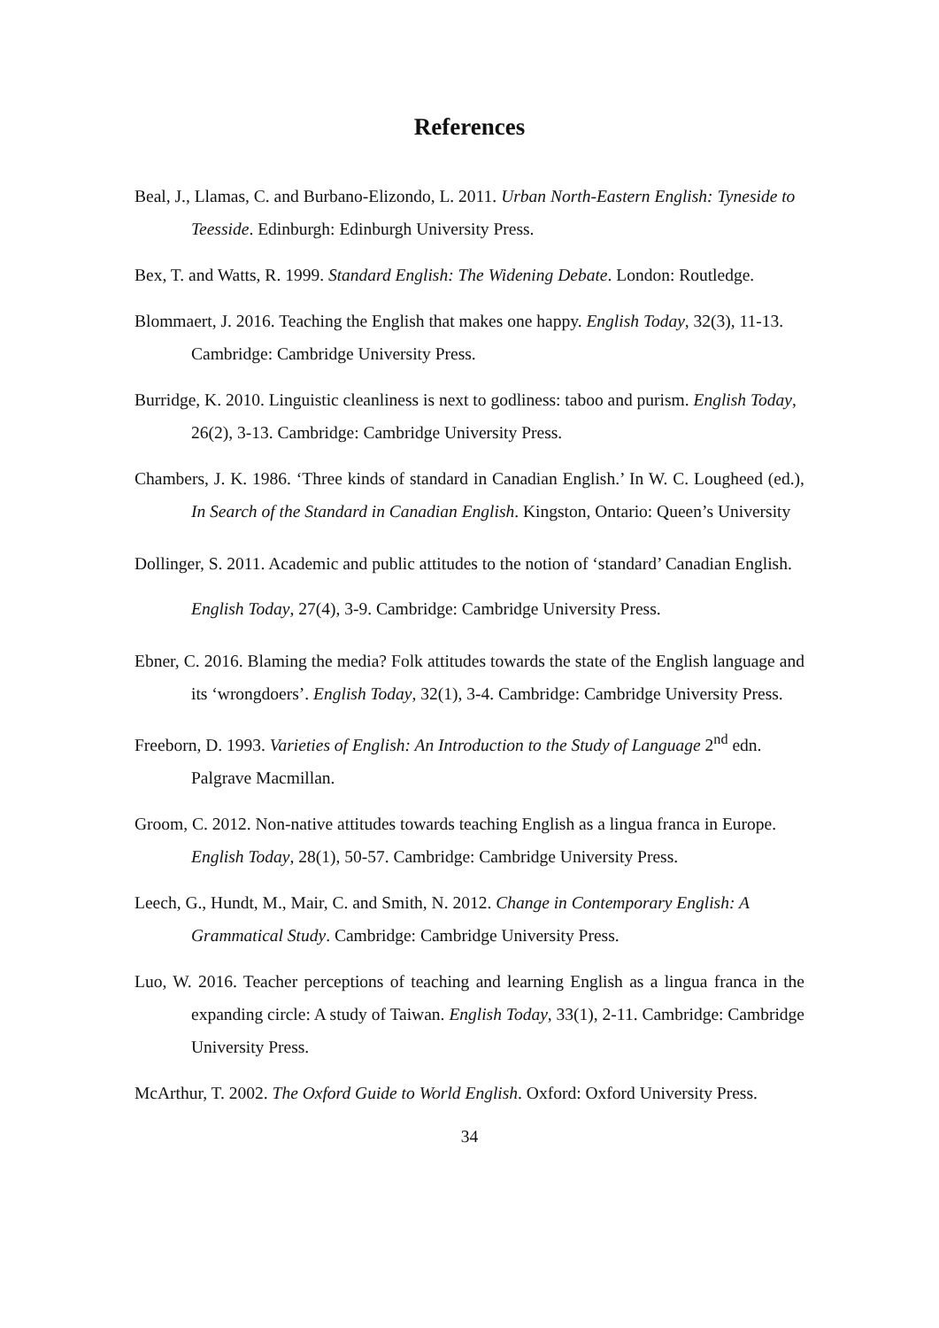References
Beal, J., Llamas, C. and Burbano-Elizondo, L. 2011. Urban North-Eastern English: Tyneside to Teesside. Edinburgh: Edinburgh University Press.
Bex, T. and Watts, R. 1999. Standard English: The Widening Debate. London: Routledge.
Blommaert, J. 2016. Teaching the English that makes one happy. English Today, 32(3), 11-13. Cambridge: Cambridge University Press.
Burridge, K. 2010. Linguistic cleanliness is next to godliness: taboo and purism. English Today, 26(2), 3-13. Cambridge: Cambridge University Press.
Chambers, J. K. 1986. ‘Three kinds of standard in Canadian English.’ In W. C. Lougheed (ed.), In Search of the Standard in Canadian English. Kingston, Ontario: Queen’s University
Dollinger, S. 2011. Academic and public attitudes to the notion of ‘standard’ Canadian English. English Today, 27(4), 3-9. Cambridge: Cambridge University Press.
Ebner, C. 2016. Blaming the media? Folk attitudes towards the state of the English language and its ‘wrongdoers’. English Today, 32(1), 3-4. Cambridge: Cambridge University Press.
Freeborn, D. 1993. Varieties of English: An Introduction to the Study of Language 2<sup>nd</sup> edn. Palgrave Macmillan.
Groom, C. 2012. Non-native attitudes towards teaching English as a lingua franca in Europe. English Today, 28(1), 50-57. Cambridge: Cambridge University Press.
Leech, G., Hundt, M., Mair, C. and Smith, N. 2012. Change in Contemporary English: A Grammatical Study. Cambridge: Cambridge University Press.
Luo, W. 2016. Teacher perceptions of teaching and learning English as a lingua franca in the expanding circle: A study of Taiwan. English Today, 33(1), 2-11. Cambridge: Cambridge University Press.
McArthur, T. 2002. The Oxford Guide to World English. Oxford: Oxford University Press.
34